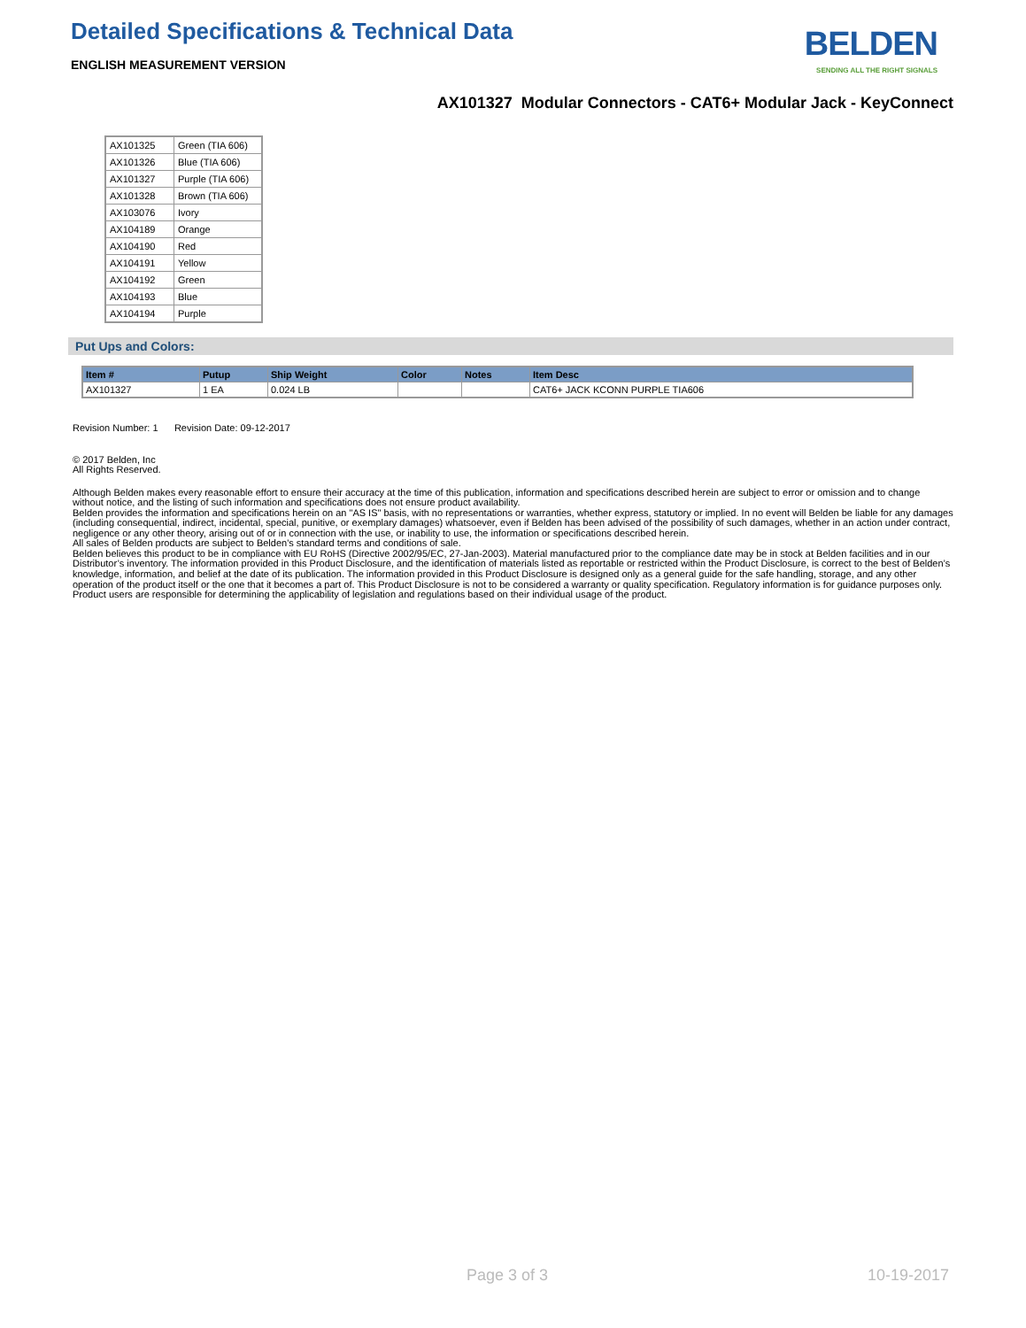Detailed Specifications & Technical Data
ENGLISH MEASUREMENT VERSION
BELDEN
SENDING ALL THE RIGHT SIGNALS
AX101327 Modular Connectors - CAT6+ Modular Jack - KeyConnect
| AX101325 | Green (TIA 606) |
| AX101326 | Blue (TIA 606) |
| AX101327 | Purple (TIA 606) |
| AX101328 | Brown (TIA 606) |
| AX103076 | Ivory |
| AX104189 | Orange |
| AX104190 | Red |
| AX104191 | Yellow |
| AX104192 | Green |
| AX104193 | Blue |
| AX104194 | Purple |
Put Ups and Colors:
| Item # | Putup | Ship Weight | Color | Notes | Item Desc |
| --- | --- | --- | --- | --- | --- |
| AX101327 | 1 EA | 0.024 LB | | | CAT6+ JACK KCONN PURPLE TIA606 |
Revision Number: 1 Revision Date: 09-12-2017
© 2017 Belden, Inc
All Rights Reserved.
Although Belden makes every reasonable effort to ensure their accuracy at the time of this publication, information and specifications described herein are subject to error or omission and to change without notice, and the listing of such information and specifications does not ensure product availability.
Belden provides the information and specifications herein on an "AS IS" basis, with no representations or warranties, whether express, statutory or implied. In no event will Belden be liable for any damages (including consequential, indirect, incidental, special, punitive, or exemplary damages) whatsoever, even if Belden has been advised of the possibility of such damages, whether in an action under contract, negligence or any other theory, arising out of or in connection with the use, or inability to use, the information or specifications described herein.
All sales of Belden products are subject to Belden's standard terms and conditions of sale.
Belden believes this product to be in compliance with EU RoHS (Directive 2002/95/EC, 27-Jan-2003). Material manufactured prior to the compliance date may be in stock at Belden facilities and in our Distributor’s inventory. The information provided in this Product Disclosure, and the identification of materials listed as reportable or restricted within the Product Disclosure, is correct to the best of Belden’s knowledge, information, and belief at the date of its publication. The information provided in this Product Disclosure is designed only as a general guide for the safe handling, storage, and any other operation of the product itself or the one that it becomes a part of. This Product Disclosure is not to be considered a warranty or quality specification. Regulatory information is for guidance purposes only. Product users are responsible for determining the applicability of legislation and regulations based on their individual usage of the product.
Page 3 of 3 10-19-2017